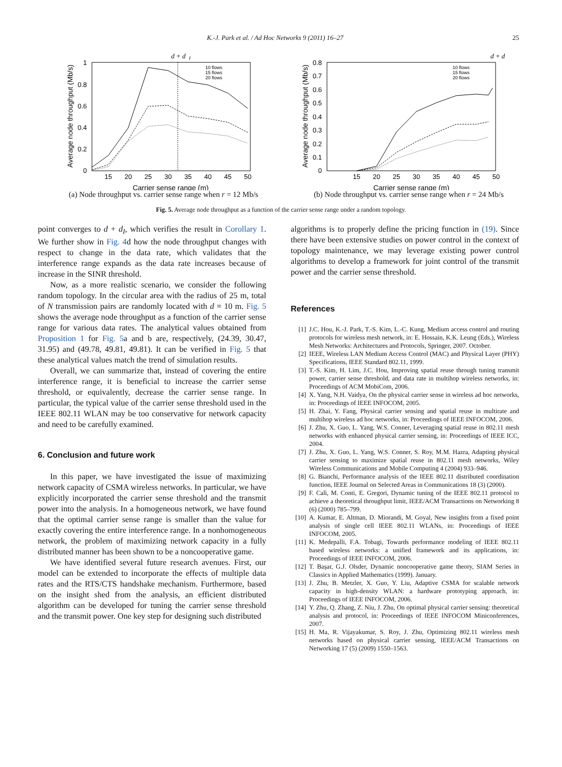K.-J. Park et al. / Ad Hoc Networks 9 (2011) 16–27 25
d + d
I
1
0.8
0.6
0.4
0.2
0
15
20
25
30
35
40
45
50
Carrier sense range (m)
Average node throughput (Mb/s)
10 flows
15 flows
20 flows
(a) Node throughput vs. carrier sense range when r = 12 Mb/s
d + d
0.8
0.7
0.6
0.5
0.4
0.3
0.2
0.1
0
15
20
25
30
35
40
45
50
Carrier sense range (m)
Average node throughput (Mb/s)
10 flows
15 flows
20 flows
(b) Node throughput vs. carrier sense range when r = 24 Mb/s
Fig. 5. Average node throughput as a function of the carrier sense range under a random topology.
point converges to d + d<sub>I</sub>, which verifies the result in Corollary 1. We further show in Fig. 4d how the node throughput changes with respect to change in the data rate, which validates that the interference range expands as the data rate increases because of increase in the SINR threshold.
Now, as a more realistic scenario, we consider the following random topology. In the circular area with the radius of 25 m, total of N transmission pairs are randomly located with d = 10 m. Fig. 5 shows the average node throughput as a function of the carrier sense range for various data rates. The analytical values obtained from Proposition 1 for Fig. 5a and b are, respectively, (24.39, 30.47, 31.95) and (49.78, 49.81, 49.81). It can be verified in Fig. 5 that these analytical values match the trend of simulation results.
Overall, we can summarize that, instead of covering the entire interference range, it is beneficial to increase the carrier sense threshold, or equivalently, decrease the carrier sense range. In particular, the typical value of the carrier sense threshold used in the IEEE 802.11 WLAN may be too conservative for network capacity and need to be carefully examined.
6. Conclusion and future work
In this paper, we have investigated the issue of maximizing network capacity of CSMA wireless networks. In particular, we have explicitly incorporated the carrier sense threshold and the transmit power into the analysis. In a homogeneous network, we have found that the optimal carrier sense range is smaller than the value for exactly covering the entire interference range. In a nonhomogeneous network, the problem of maximizing network capacity in a fully distributed manner has been shown to be a noncooperative game.
We have identified several future research avenues. First, our model can be extended to incorporate the effects of multiple data rates and the RTS/CTS handshake mechanism. Furthermore, based on the insight shed from the analysis, an efficient distributed algorithm can be developed for tuning the carrier sense threshold and the transmit power. One key step for designing such distributed
algorithms is to properly define the pricing function in (19). Since there have been extensive studies on power control in the context of topology maintenance, we may leverage existing power control algorithms to develop a framework for joint control of the transmit power and the carrier sense threshold.
References
[1] J.C. Hou, K.-J. Park, T.-S. Kim, L.-C. Kung, Medium access control and routing protocols for wireless mesh network, in: E. Hossain, K.K. Leung (Eds.), Wireless Mesh Networks: Architectures and Protocols, Springer, 2007. October.
[2] IEEE, Wireless LAN Medium Access Control (MAC) and Physical Layer (PHY) Specifications, IEEE Standard 802.11, 1999.
[3] T.-S. Kim, H. Lim, J.C. Hou, Improving spatial reuse through tuning transmit power, carrier sense threshold, and data rate in multihop wireless networks, in: Proceedings of ACM MobiCom, 2006.
[4] X. Yang, N.H. Vaidya, On the physical carrier sense in wireless ad hoc networks, in: Proceedings of IEEE INFOCOM, 2005.
[5] H. Zhai, Y. Fang, Physical carrier sensing and spatial reuse in multirate and multihop wireless ad hoc networks, in: Proceedings of IEEE INFOCOM, 2006.
[6] J. Zhu, X. Guo, L. Yang, W.S. Conner, Leveraging spatial reuse in 802.11 mesh networks with enhanced physical carrier sensing, in: Proceedings of IEEE ICC, 2004.
[7] J. Zhu, X. Guo, L. Yang, W.S. Conner, S. Roy, M.M. Hazra, Adapting physical carrier sensing to maximize spatial reuse in 802.11 mesh networks, Wiley Wireless Communications and Mobile Computing 4 (2004) 933–946.
[8] G. Bianchi, Performance analysis of the IEEE 802.11 distributed coordination function, IEEE Journal on Selected Areas in Communications 18 (3) (2000).
[9] F. Calì, M. Conti, E. Gregori, Dynamic tuning of the IEEE 802.11 protocol to achieve a theoretical throughput limit, IEEE/ACM Transactions on Networking 8 (6) (2000) 785–799.
[10] A. Kumar, E. Altman, D. Miorandi, M. Goyal, New insights from a fixed point analysis of single cell IEEE 802.11 WLANs, in: Proceedings of IEEE INFOCOM, 2005.
[11] K. Medepalli, F.A. Tobagi, Towards performance modeling of IEEE 802.11 based wireless networks: a unified framework and its applications, in: Proceedings of IEEE INFOCOM, 2006.
[12] T. Başar, G.J. Olsder, Dynamic noncooperative game theory, SIAM Series in Classics in Applied Mathematics (1999). January.
[13] J. Zhu, B. Metzler, X. Guo, Y. Liu, Adaptive CSMA for scalable network capacity in high-density WLAN: a hardware prototyping approach, in: Proceedings of IEEE INFOCOM, 2006.
[14] Y. Zhu, Q. Zhang, Z. Niu, J. Zhu, On optimal physical carrier sensing: theoretical analysis and protocol, in: Proceedings of IEEE INFOCOM Miniconferences, 2007.
[15] H. Ma, R. Vijayakumar, S. Roy, J. Zhu, Optimizing 802.11 wireless mesh networks based on physical carrier sensing, IEEE/ACM Transactions on Networking 17 (5) (2009) 1550–1563.